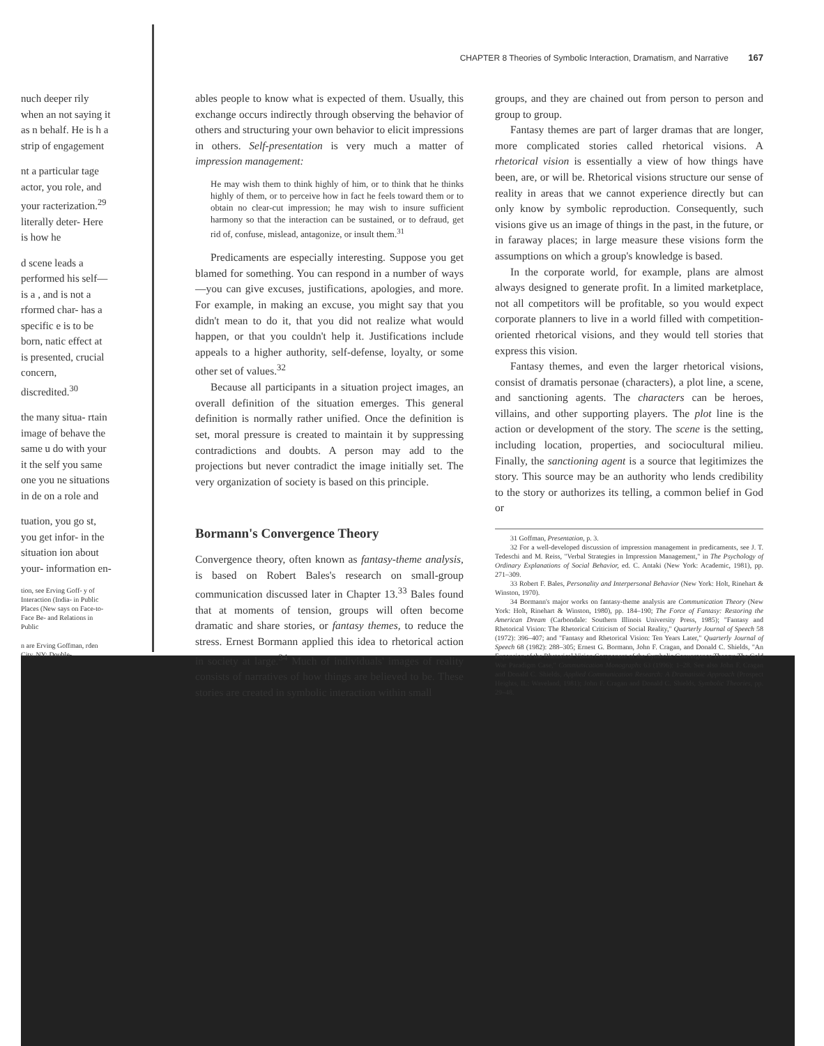nuch deeper rily when an not saying it as n behalf. He is h a strip of engagement
nt a particular tage actor, you role, and your racterization.<sup>29</sup> literally deter- Here is how he
d scene leads a performed his self—is a , and is not a rformed char- has a specific e is to be born, natic effect at is presented, crucial concern, discredited.<sup>30</sup>
the many situa- rtain image of behave the same u do with your it the self you same one you ne situations in de on a role and
tuation, you go st, you get infor- in the situation ion about your- information en-
tion, see Erving Goff- y of Interaction (India- in Public Places (New says on Face-to-Face Be- and Relations in Public
n are Erving Goffman, rden City, NY: Double-
CHAPTER 8 Theories of Symbolic Interaction, Dramatism, and Narrative 167
ables people to know what is expected of them. Usually, this exchange occurs indirectly through observing the behavior of others and structuring your own behavior to elicit impressions in others. Self-presentation is very much a matter of impression management:
He may wish them to think highly of him, or to think that he thinks highly of them, or to perceive how in fact he feels toward them or to obtain no clear-cut impression; he may wish to insure sufficient harmony so that the interaction can be sustained, or to defraud, get rid of, confuse, mislead, antagonize, or insult them.<sup>31</sup>
Predicaments are especially interesting. Suppose you get blamed for something. You can respond in a number of ways—you can give excuses, justifications, apologies, and more. For example, in making an excuse, you might say that you didn't mean to do it, that you did not realize what would happen, or that you couldn't help it. Justifications include appeals to a higher authority, self-defense, loyalty, or some other set of values.<sup>32</sup>
Because all participants in a situation project images, an overall definition of the situation emerges. This general definition is normally rather unified. Once the definition is set, moral pressure is created to maintain it by suppressing contradictions and doubts. A person may add to the projections but never contradict the image initially set. The very organization of society is based on this principle.
Bormann's Convergence Theory
Convergence theory, often known as fantasy-theme analysis, is based on Robert Bales's research on small-group communication discussed later in Chapter 13.<sup>33</sup> Bales found that at moments of tension, groups will often become dramatic and share stories, or fantasy themes, to reduce the stress. Ernest Bormann applied this idea to rhetorical action in society at large.<sup>34</sup> Much of individuals' images of reality consists of narratives of how things are believed to be. These stories are created in symbolic interaction within small
groups, and they are chained out from person to person and group to group.
Fantasy themes are part of larger dramas that are longer, more complicated stories called rhetorical visions. A rhetorical vision is essentially a view of how things have been, are, or will be. Rhetorical visions structure our sense of reality in areas that we cannot experience directly but can only know by symbolic reproduction. Consequently, such visions give us an image of things in the past, in the future, or in faraway places; in large measure these visions form the assumptions on which a group's knowledge is based.
In the corporate world, for example, plans are almost always designed to generate profit. In a limited marketplace, not all competitors will be profitable, so you would expect corporate planners to live in a world filled with competition-oriented rhetorical visions, and they would tell stories that express this vision.
Fantasy themes, and even the larger rhetorical visions, consist of dramatis personae (characters), a plot line, a scene, and sanctioning agents. The characters can be heroes, villains, and other supporting players. The plot line is the action or development of the story. The scene is the setting, including location, properties, and sociocultural milieu. Finally, the sanctioning agent is a source that legitimizes the story. This source may be an authority who lends credibility to the story or authorizes its telling, a common belief in God or
31 Goffman, Presentation, p. 3.
32 For a well-developed discussion of impression management in predicaments, see J. T. Tedeschi and M. Reiss, "Verbal Strategies in Impression Management," in The Psychology of Ordinary Explanations of Social Behavior, ed. C. Antaki (New York: Academic, 1981), pp. 271–309.
33 Robert F. Bales, Personality and Interpersonal Behavior (New York: Holt, Rinehart & Winston, 1970).
34 Bormann's major works on fantasy-theme analysis are Communication Theory (New York: Holt, Rinehart & Winston, 1980), pp. 184–190; The Force of Fantasy: Restoring the American Dream (Carbondale: Southern Illinois University Press, 1985); "Fantasy and Rhetorical Vision: The Rhetorical Criticism of Social Reality," Quarterly Journal of Speech 58 (1972): 396–407; and "Fantasy and Rhetorical Vision: Ten Years Later," Quarterly Journal of Speech 68 (1982): 288–305; Ernest G. Bormann, John F. Cragan, and Donald C. Shields, "An Expansion of the Rhetorical Vision Component of the Symbolic Convergence Theory: The Cold War Paradigm Case," Communication Monographs 63 (1996): 1–28. See also John F. Cragan and Donald C. Shields, Applied Communication Research: A Dramatistic Approach (Prospect Heights, IL: Waveland, 1981); John F. Cragan and Donald C. Shields, Symbolic Theories, pp. 29–48.